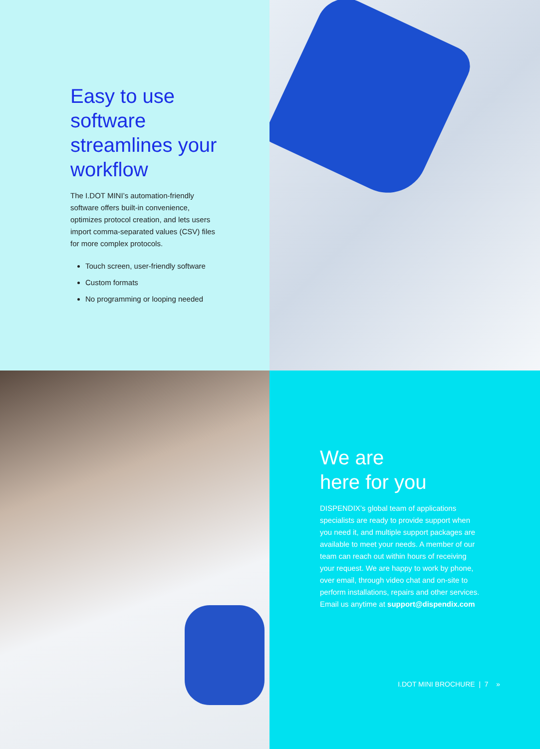Easy to use software streamlines your workflow
The I.DOT MINI’s automation-friendly software offers built-in convenience, optimizes protocol creation, and lets users import comma-separated values (CSV) files for more complex protocols.
Touch screen, user-friendly software
Custom formats
No programming or looping needed
We are
here for you
DISPENDIX’s global team of applications specialists are ready to provide support when you need it, and multiple support packages are available to meet your needs. A member of our team can reach out within hours of receiving your request. We are happy to work by phone, over email, through video chat and on-site to perform installations, repairs and other services. Email us anytime at support@dispendix.com
I.DOT MINI BROCHURE | 7 »